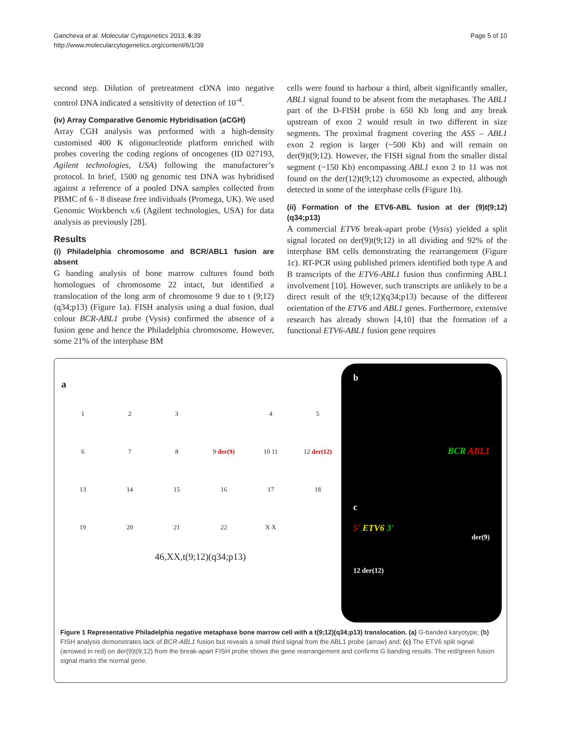Gancheva et al. Molecular Cytogenetics 2013, 6:39
http://www.molecularcytogenetics.org/content/6/1/39
Page 5 of 10
second step. Dilution of pretreatment cDNA into negative control DNA indicated a sensitivity of detection of 10<sup>-4</sup>.
(iv) Array Comparative Genomic Hybridisation (aCGH)
Array CGH analysis was performed with a high-density customised 400 K oligonucleotide platform enriched with probes covering the coding regions of oncogenes (ID 027193, Agilent technologies, USA) following the manufacturer’s protocol. In brief, 1500 ng genomic test DNA was hybridised against a reference of a pooled DNA samples collected from PBMC of 6 - 8 disease free individuals (Promega, UK). We used Genomic Workbench v.6 (Agilent technologies, USA) for data analysis as previously [28].
Results
(i) Philadelphia chromosome and BCR/ABL1 fusion are absent
G banding analysis of bone marrow cultures found both homologues of chromosome 22 intact, but identified a translocation of the long arm of chromosome 9 due to t (9;12)(q34;p13) (Figure 1a). FISH analysis using a dual fusion, dual colour BCR-ABL1 probe (Vysis) confirmed the absence of a fusion gene and hence the Philadelphia chromosome. However, some 21% of the interphase BM
cells were found to harbour a third, albeit significantly smaller, ABL1 signal found to be absent from the metaphases. The ABL1 part of the D-FISH probe is 650 Kb long and any break upstream of exon 2 would result in two different in size segments. The proximal fragment covering the ASS – ABL1 exon 2 region is larger (~500 Kb) and will remain on der(9)t(9;12). However, the FISH signal from the smaller distal segment (~150 Kb) encompassing ABL1 exon 2 to 11 was not found on the der(12)t(9;12) chromosome as expected, although detected in some of the interphase cells (Figure 1b).
(ii) Formation of the ETV6-ABL fusion at der (9)t(9;12) (q34;p13)
A commercial ETV6 break-apart probe (Vysis) yielded a split signal located on der(9)t(9;12) in all dividing and 92% of the interphase BM cells demonstrating the rearrangement (Figure 1c). RT-PCR using published primers identified both type A and B transcripts of the ETV6-ABL1 fusion thus confirming ABL1 involvement [10]. However, such transcripts are unlikely to be a direct result of the t(9;12)(q34;p13) because of the different orientation of the ETV6 and ABL1 genes. Furthermore, extensive research has already shown [4,10] that the formation of a functional ETV6-ABL1 fusion gene requires
a
123 45 678 9 der(9) 10 11 12 der(12) 13 14 15 16 17 18 19 20 21 22 X X
46,XX,t(9;12)(q34;p13)
b
BCR ABL1
c
5' ETV6 3'
der(9)
12 der(12)
Figure 1 Representative Philadelphia negative metaphase bone marrow cell with a t(9;12)(q34;p13) translocation. (a) G-banded karyotype; (b) FISH analysis demonstrates lack of BCR-ABL1 fusion but reveals a small third signal from the ABL1 probe (arrow) and; (c) The ETV6 split signal (arrowed in red) on der(9)t(9;12) from the break-apart FISH probe shows the gene rearrangement and confirms G banding results. The red/green fusion signal marks the normal gene.